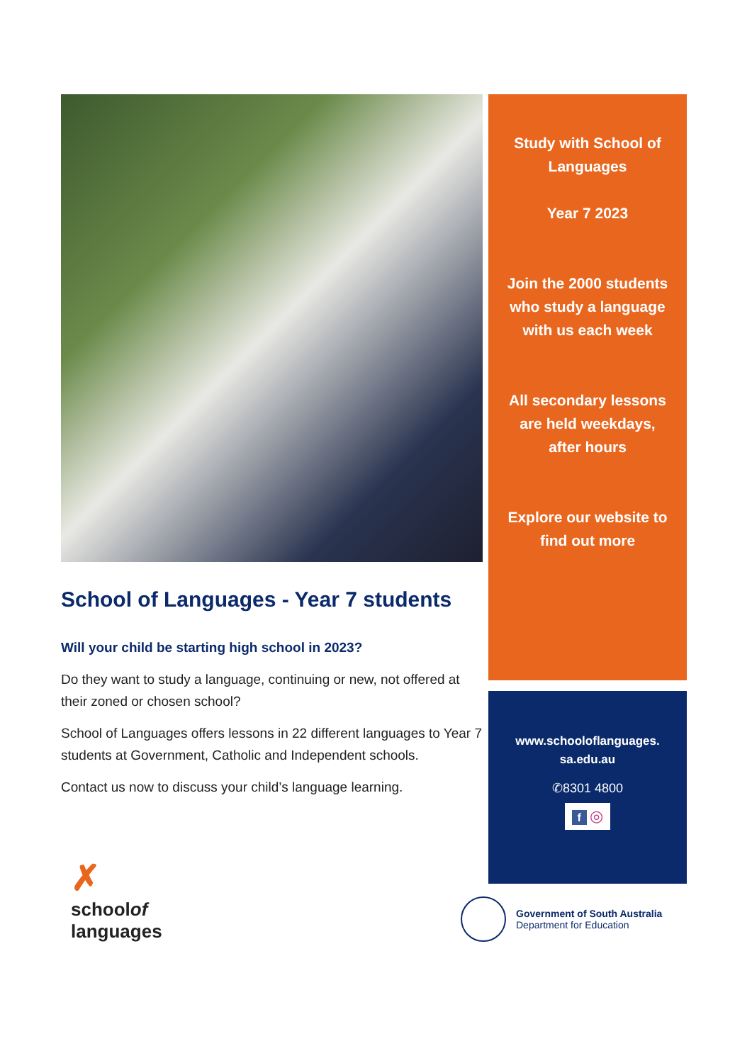School of Languages - Year 7 students
Will your child be starting high school in 2023?
Do they want to study a language, continuing or new, not offered at their zoned or chosen school?
School of Languages offers lessons in 22 different languages to Year 7 students at Government, Catholic and Independent schools.
Contact us now to discuss your child’s language learning.
Study with School of Languages
Year 7 2023
Join the 2000 students who study a language with us each week
All secondary lessons are held weekdays, after hours
Explore our website to find out more
www.schooloflanguages.
sa.edu.au
✆8301 4800
f ◎
✗
schoolof
languages
Government of South Australia
Department for Education